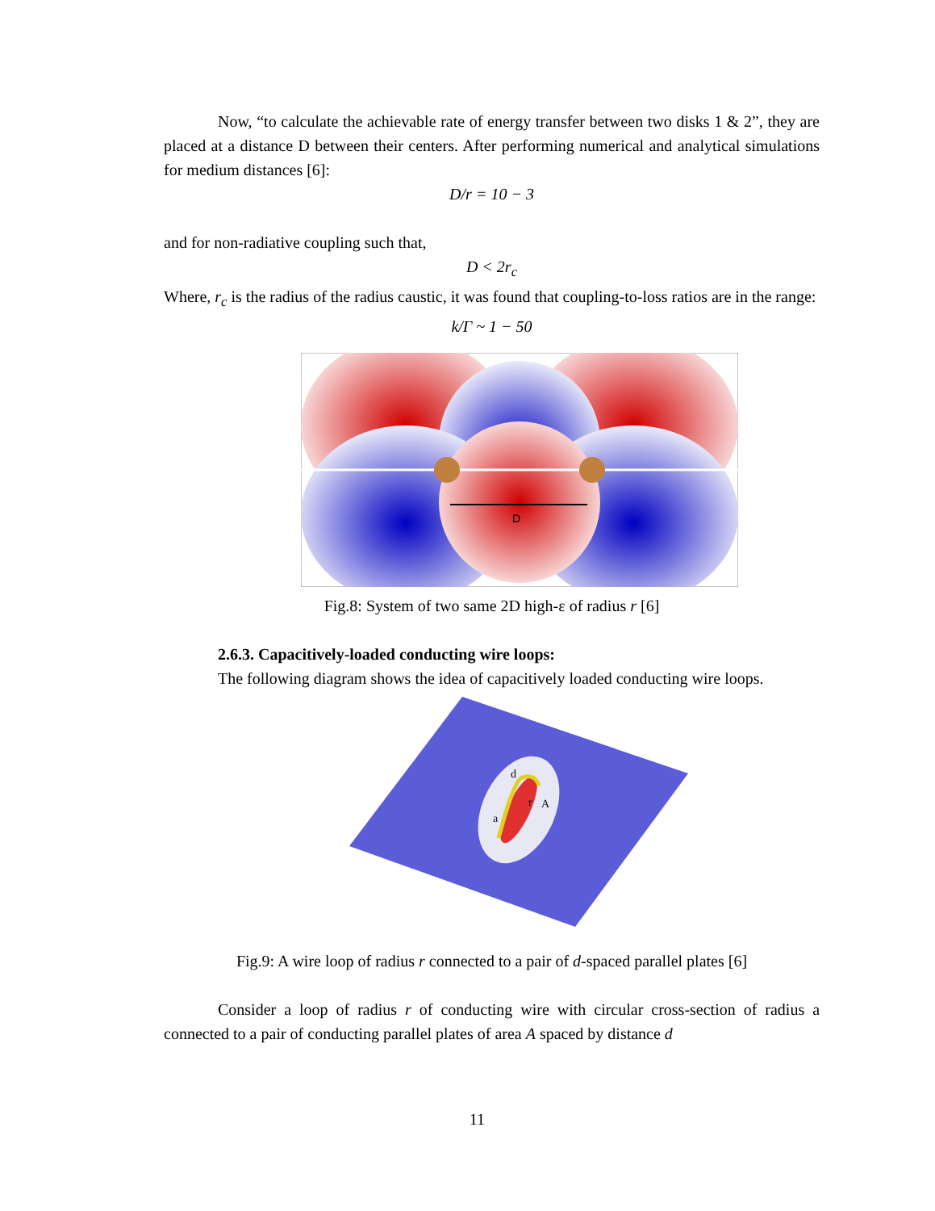Now, “to calculate the achievable rate of energy transfer between two disks 1 & 2”, they are placed at a distance D between their centers. After performing numerical and analytical simulations for medium distances [6]:
D/r = 10 − 3
and for non-radiative coupling such that,
D < 2r<sub>c</sub>
Where, r<sub>c</sub> is the radius of the radius caustic, it was found that coupling-to-loss ratios are in the range:
k/Γ ~ 1 − 50
D
Fig.8: System of two same 2D high-ε of radius r [6]
2.6.3. Capacitively-loaded conducting wire loops:
The following diagram shows the idea of capacitively loaded conducting wire loops.
d
r
A
a
Fig.9: A wire loop of radius r connected to a pair of d-spaced parallel plates [6]
Consider a loop of radius r of conducting wire with circular cross-section of radius a connected to a pair of conducting parallel plates of area A spaced by distance d
11